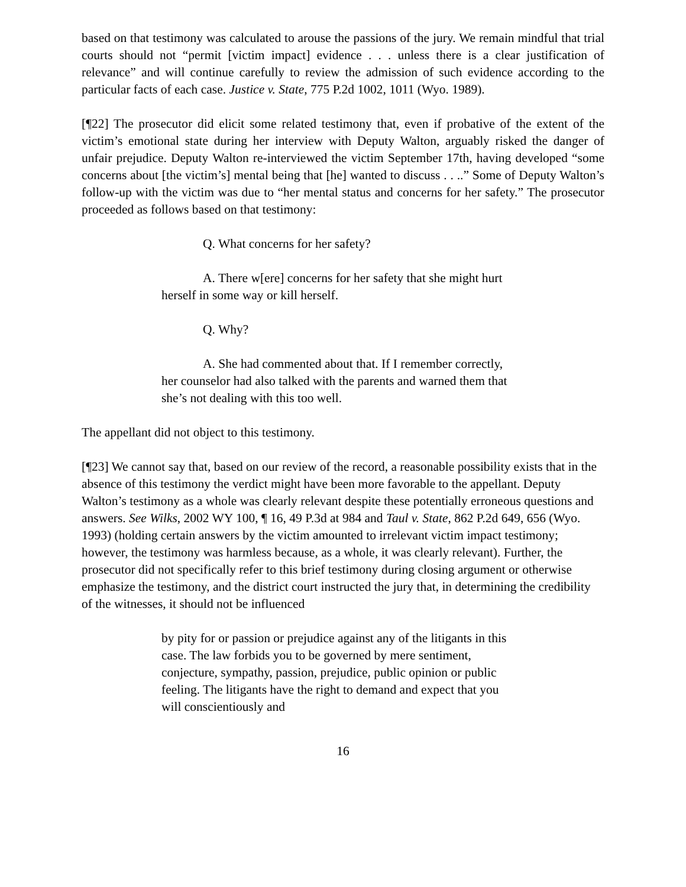based on that testimony was calculated to arouse the passions of the jury. We remain mindful that trial courts should not “permit [victim impact] evidence . . . unless there is a clear justification of relevance” and will continue carefully to review the admission of such evidence according to the particular facts of each case. Justice v. State, 775 P.2d 1002, 1011 (Wyo. 1989).
[¶22] The prosecutor did elicit some related testimony that, even if probative of the extent of the victim’s emotional state during her interview with Deputy Walton, arguably risked the danger of unfair prejudice. Deputy Walton re-interviewed the victim September 17th, having developed “some concerns about [the victim’s] mental being that [he] wanted to discuss . . ..” Some of Deputy Walton’s follow-up with the victim was due to “her mental status and concerns for her safety.” The prosecutor proceeded as follows based on that testimony:
Q. What concerns for her safety?
A. There w[ere] concerns for her safety that she might hurt herself in some way or kill herself.
Q. Why?
A. She had commented about that. If I remember correctly, her counselor had also talked with the parents and warned them that she’s not dealing with this too well.
The appellant did not object to this testimony.
[¶23] We cannot say that, based on our review of the record, a reasonable possibility exists that in the absence of this testimony the verdict might have been more favorable to the appellant. Deputy Walton’s testimony as a whole was clearly relevant despite these potentially erroneous questions and answers. See Wilks, 2002 WY 100, ¶ 16, 49 P.3d at 984 and Taul v. State, 862 P.2d 649, 656 (Wyo. 1993) (holding certain answers by the victim amounted to irrelevant victim impact testimony; however, the testimony was harmless because, as a whole, it was clearly relevant). Further, the prosecutor did not specifically refer to this brief testimony during closing argument or otherwise emphasize the testimony, and the district court instructed the jury that, in determining the credibility of the witnesses, it should not be influenced
by pity for or passion or prejudice against any of the litigants in this case. The law forbids you to be governed by mere sentiment, conjecture, sympathy, passion, prejudice, public opinion or public feeling. The litigants have the right to demand and expect that you will conscientiously and
16